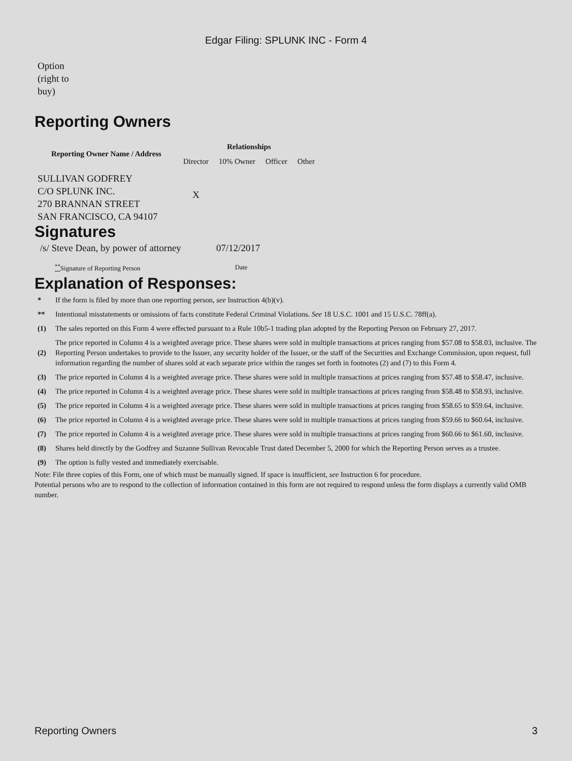Edgar Filing: SPLUNK INC - Form 4
Option
(right to
buy)
Reporting Owners
| Reporting Owner Name / Address | Relationships | | | |
| --- | --- | --- | --- | --- |
| | Director | 10% Owner | Officer | Other |
| SULLIVAN GODFREY C/O SPLUNK INC. 270 BRANNAN STREET SAN FRANCISCO, CA 94107 | X | | | |
Signatures
| /s/ Steve Dean, by power of attorney | 07/12/2017 |
| <sup>**</sup> Signature of Reporting Person | Date |
Explanation of Responses:
| * | If the form is filed by more than one reporting person, see Instruction 4(b)(v). |
| ** | Intentional misstatements or omissions of facts constitute Federal Criminal Violations. See 18 U.S.C. 1001 and 15 U.S.C. 78ff(a). |
| (1) | The sales reported on this Form 4 were effected pursuant to a Rule 10b5-1 trading plan adopted by the Reporting Person on February 27, 2017. |
| (2) | The price reported in Column 4 is a weighted average price. These shares were sold in multiple transactions at prices ranging from $57.08 to $58.03, inclusive. The Reporting Person undertakes to provide to the Issuer, any security holder of the Issuer, or the staff of the Securities and Exchange Commission, upon request, full information regarding the number of shares sold at each separate price within the ranges set forth in footnotes (2) and (7) to this Form 4. |
| (3) | The price reported in Column 4 is a weighted average price. These shares were sold in multiple transactions at prices ranging from $57.48 to $58.47, inclusive. |
| (4) | The price reported in Column 4 is a weighted average price. These shares were sold in multiple transactions at prices ranging from $58.48 to $58.93, inclusive. |
| (5) | The price reported in Column 4 is a weighted average price. These shares were sold in multiple transactions at prices ranging from $58.65 to $59.64, inclusive. |
| (6) | The price reported in Column 4 is a weighted average price. These shares were sold in multiple transactions at prices ranging from $59.66 to $60.64, inclusive. |
| (7) | The price reported in Column 4 is a weighted average price. These shares were sold in multiple transactions at prices ranging from $60.66 to $61.60, inclusive. |
| (8) | Shares held directly by the Godfrey and Suzanne Sullivan Revocable Trust dated December 5, 2000 for which the Reporting Person serves as a trustee. |
| (9) | The option is fully vested and immediately exercisable. |
Note: File three copies of this Form, one of which must be manually signed. If space is insufficient, see Instruction 6 for procedure.
Potential persons who are to respond to the collection of information contained in this form are not required to respond unless the form displays a currently valid OMB number.
Reporting Owners 3